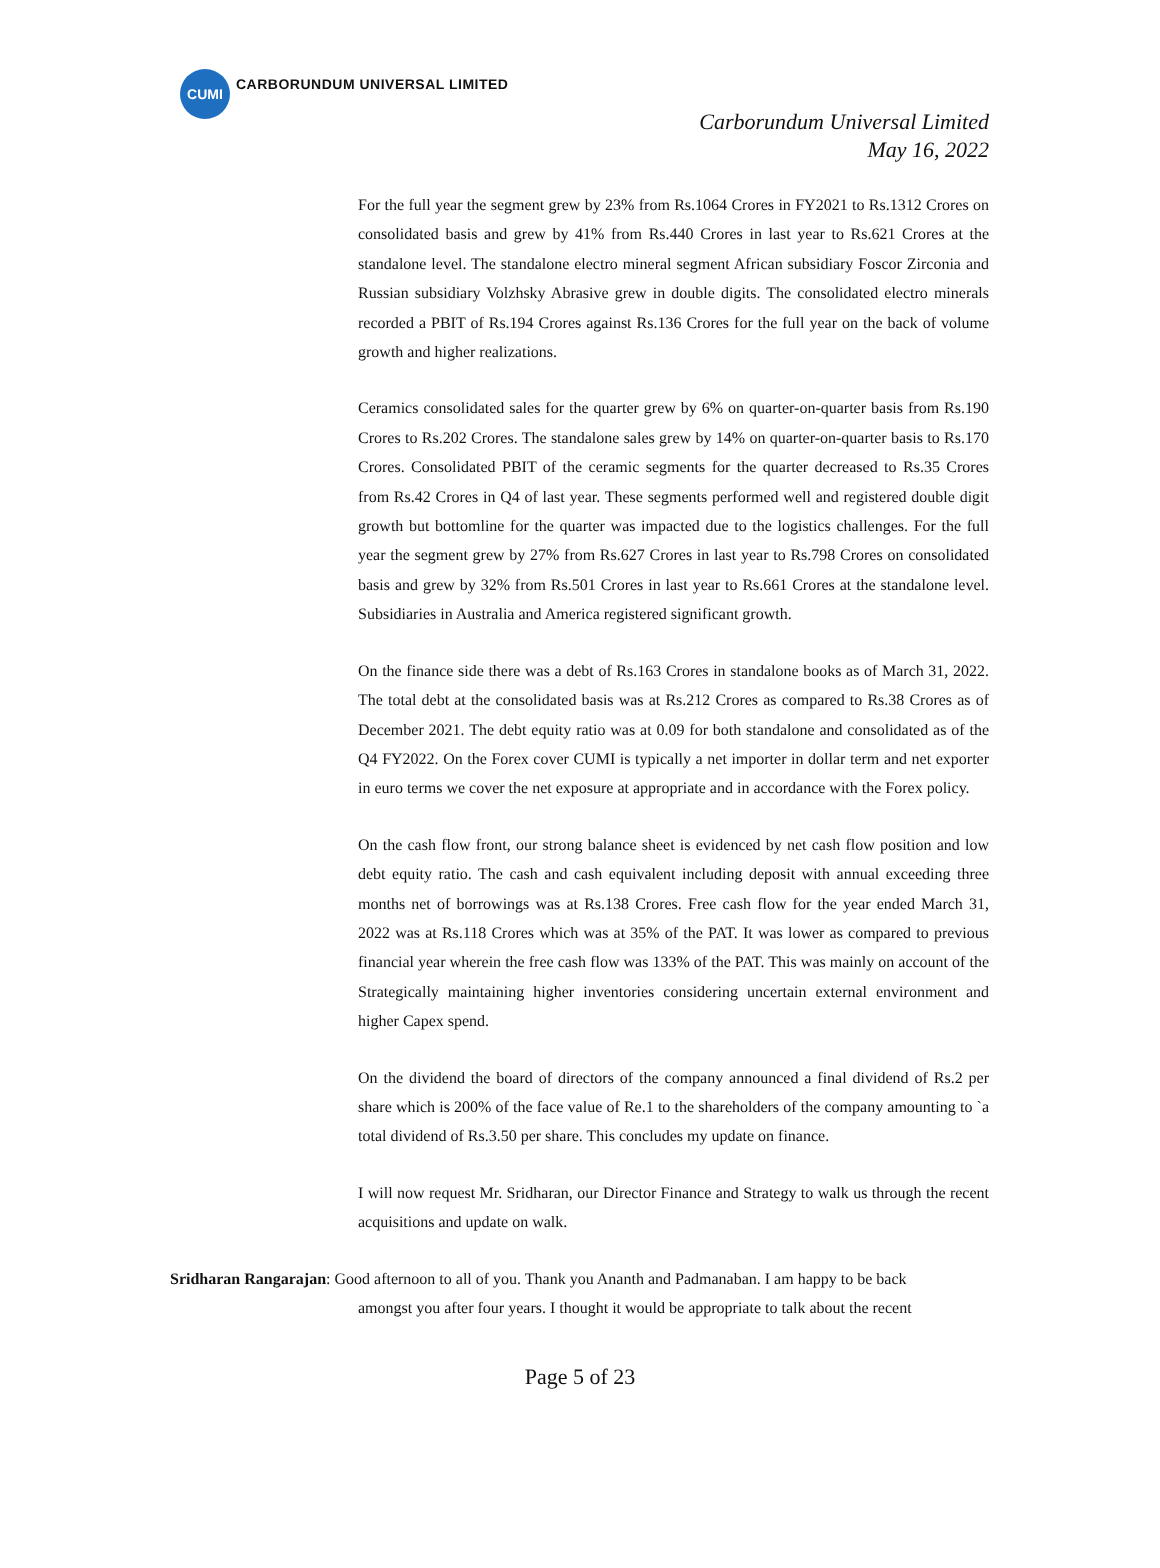CUMI
CARBORUNDUM UNIVERSAL LIMITED
Carborundum Universal Limited
May 16, 2022
For the full year the segment grew by 23% from Rs.1064 Crores in FY2021 to Rs.1312 Crores on consolidated basis and grew by 41% from Rs.440 Crores in last year to Rs.621 Crores at the standalone level. The standalone electro mineral segment African subsidiary Foscor Zirconia and Russian subsidiary Volzhsky Abrasive grew in double digits. The consolidated electro minerals recorded a PBIT of Rs.194 Crores against Rs.136 Crores for the full year on the back of volume growth and higher realizations.
Ceramics consolidated sales for the quarter grew by 6% on quarter-on-quarter basis from Rs.190 Crores to Rs.202 Crores. The standalone sales grew by 14% on quarter-on-quarter basis to Rs.170 Crores. Consolidated PBIT of the ceramic segments for the quarter decreased to Rs.35 Crores from Rs.42 Crores in Q4 of last year. These segments performed well and registered double digit growth but bottomline for the quarter was impacted due to the logistics challenges. For the full year the segment grew by 27% from Rs.627 Crores in last year to Rs.798 Crores on consolidated basis and grew by 32% from Rs.501 Crores in last year to Rs.661 Crores at the standalone level. Subsidiaries in Australia and America registered significant growth.
On the finance side there was a debt of Rs.163 Crores in standalone books as of March 31, 2022. The total debt at the consolidated basis was at Rs.212 Crores as compared to Rs.38 Crores as of December 2021. The debt equity ratio was at 0.09 for both standalone and consolidated as of the Q4 FY2022. On the Forex cover CUMI is typically a net importer in dollar term and net exporter in euro terms we cover the net exposure at appropriate and in accordance with the Forex policy.
On the cash flow front, our strong balance sheet is evidenced by net cash flow position and low debt equity ratio. The cash and cash equivalent including deposit with annual exceeding three months net of borrowings was at Rs.138 Crores. Free cash flow for the year ended March 31, 2022 was at Rs.118 Crores which was at 35% of the PAT. It was lower as compared to previous financial year wherein the free cash flow was 133% of the PAT. This was mainly on account of the Strategically maintaining higher inventories considering uncertain external environment and higher Capex spend.
On the dividend the board of directors of the company announced a final dividend of Rs.2 per share which is 200% of the face value of Re.1 to the shareholders of the company amounting to `a total dividend of Rs.3.50 per share. This concludes my update on finance.
I will now request Mr. Sridharan, our Director Finance and Strategy to walk us through the recent acquisitions and update on walk.
Sridharan Rangarajan: Good afternoon to all of you. Thank you Ananth and Padmanaban. I am happy to be back
amongst you after four years. I thought it would be appropriate to talk about the recent
Page 5 of 23